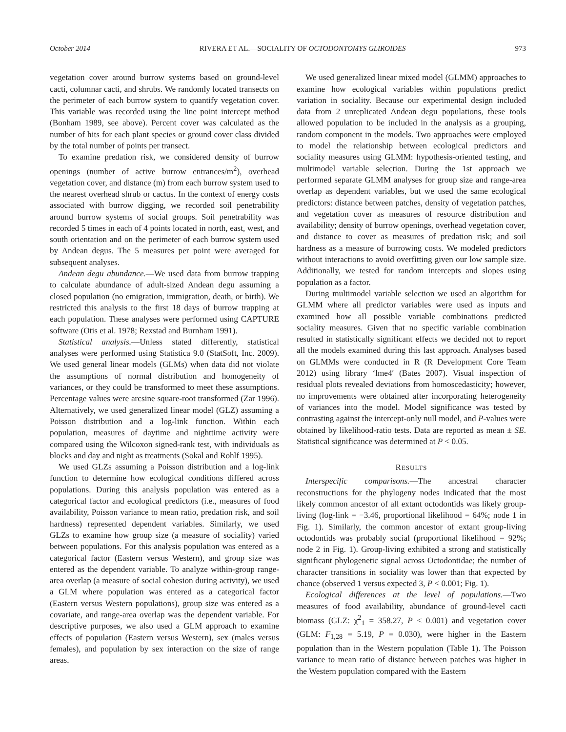October 2014 RIVERA ET AL.—SOCIALITY OF OCTODONTOMYS GLIROIDES 973
vegetation cover around burrow systems based on ground-level cacti, columnar cacti, and shrubs. We randomly located transects on the perimeter of each burrow system to quantify vegetation cover. This variable was recorded using the line point intercept method (Bonham 1989, see above). Percent cover was calculated as the number of hits for each plant species or ground cover class divided by the total number of points per transect.
To examine predation risk, we considered density of burrow openings (number of active burrow entrances/m<sup>2</sup>), overhead vegetation cover, and distance (m) from each burrow system used to the nearest overhead shrub or cactus. In the context of energy costs associated with burrow digging, we recorded soil penetrability around burrow systems of social groups. Soil penetrability was recorded 5 times in each of 4 points located in north, east, west, and south orientation and on the perimeter of each burrow system used by Andean degus. The 5 measures per point were averaged for subsequent analyses.
Andean degu abundance.—We used data from burrow trapping to calculate abundance of adult-sized Andean degu assuming a closed population (no emigration, immigration, death, or birth). We restricted this analysis to the first 18 days of burrow trapping at each population. These analyses were performed using CAPTURE software (Otis et al. 1978; Rexstad and Burnham 1991).
Statistical analysis.—Unless stated differently, statistical analyses were performed using Statistica 9.0 (StatSoft, Inc. 2009). We used general linear models (GLMs) when data did not violate the assumptions of normal distribution and homogeneity of variances, or they could be transformed to meet these assumptions. Percentage values were arcsine square-root transformed (Zar 1996). Alternatively, we used generalized linear model (GLZ) assuming a Poisson distribution and a log-link function. Within each population, measures of daytime and nighttime activity were compared using the Wilcoxon signed-rank test, with individuals as blocks and day and night as treatments (Sokal and Rohlf 1995).
We used GLZs assuming a Poisson distribution and a log-link function to determine how ecological conditions differed across populations. During this analysis population was entered as a categorical factor and ecological predictors (i.e., measures of food availability, Poisson variance to mean ratio, predation risk, and soil hardness) represented dependent variables. Similarly, we used GLZs to examine how group size (a measure of sociality) varied between populations. For this analysis population was entered as a categorical factor (Eastern versus Western), and group size was entered as the dependent variable. To analyze within-group range-area overlap (a measure of social cohesion during activity), we used a GLM where population was entered as a categorical factor (Eastern versus Western populations), group size was entered as a covariate, and range-area overlap was the dependent variable. For descriptive purposes, we also used a GLM approach to examine effects of population (Eastern versus Western), sex (males versus females), and population by sex interaction on the size of range areas.
We used generalized linear mixed model (GLMM) approaches to examine how ecological variables within populations predict variation in sociality. Because our experimental design included data from 2 unreplicated Andean degu populations, these tools allowed population to be included in the analysis as a grouping, random component in the models. Two approaches were employed to model the relationship between ecological predictors and sociality measures using GLMM: hypothesis-oriented testing, and multimodel variable selection. During the 1st approach we performed separate GLMM analyses for group size and range-area overlap as dependent variables, but we used the same ecological predictors: distance between patches, density of vegetation patches, and vegetation cover as measures of resource distribution and availability; density of burrow openings, overhead vegetation cover, and distance to cover as measures of predation risk; and soil hardness as a measure of burrowing costs. We modeled predictors without interactions to avoid overfitting given our low sample size. Additionally, we tested for random intercepts and slopes using population as a factor.
During multimodel variable selection we used an algorithm for GLMM where all predictor variables were used as inputs and examined how all possible variable combinations predicted sociality measures. Given that no specific variable combination resulted in statistically significant effects we decided not to report all the models examined during this last approach. Analyses based on GLMMs were conducted in R (R Development Core Team 2012) using library ‘lme4′ (Bates 2007). Visual inspection of residual plots revealed deviations from homoscedasticity; however, no improvements were obtained after incorporating heterogeneity of variances into the model. Model significance was tested by contrasting against the intercept-only null model, and P-values were obtained by likelihood-ratio tests. Data are reported as mean ± SE. Statistical significance was determined at P < 0.05.
RESULTS
Interspecific comparisons.—The ancestral character reconstructions for the phylogeny nodes indicated that the most likely common ancestor of all extant octodontids was likely group-living (log-link = −3.46, proportional likelihood = 64%; node 1 in Fig. 1). Similarly, the common ancestor of extant group-living octodontids was probably social (proportional likelihood = 92%; node 2 in Fig. 1). Group-living exhibited a strong and statistically significant phylogenetic signal across Octodontidae; the number of character transitions in sociality was lower than that expected by chance (observed 1 versus expected 3, P < 0.001; Fig. 1).
Ecological differences at the level of populations.—Two measures of food availability, abundance of ground-level cacti biomass (GLZ: χ<sup>2</sup><sub>1</sub> = 358.27, P < 0.001) and vegetation cover (GLM: F<sub>1,28</sub> = 5.19, P = 0.030), were higher in the Eastern population than in the Western population (Table 1). The Poisson variance to mean ratio of distance between patches was higher in the Western population compared with the Eastern